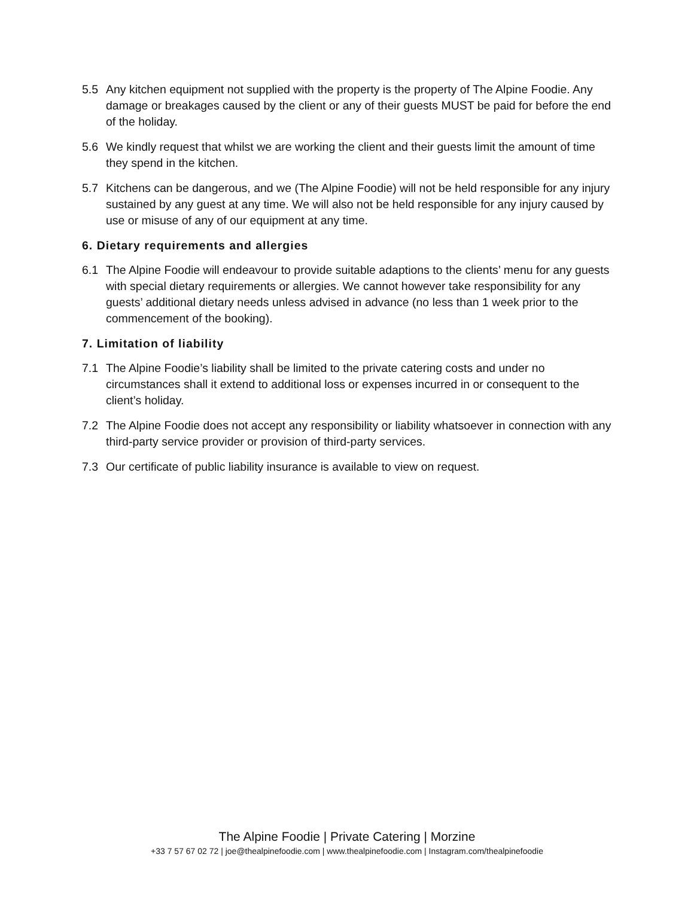5.5 Any kitchen equipment not supplied with the property is the property of The Alpine Foodie. Any damage or breakages caused by the client or any of their guests MUST be paid for before the end of the holiday.
5.6 We kindly request that whilst we are working the client and their guests limit the amount of time they spend in the kitchen.
5.7 Kitchens can be dangerous, and we (The Alpine Foodie) will not be held responsible for any injury sustained by any guest at any time. We will also not be held responsible for any injury caused by use or misuse of any of our equipment at any time.
6. Dietary requirements and allergies
6.1 The Alpine Foodie will endeavour to provide suitable adaptions to the clients’ menu for any guests with special dietary requirements or allergies. We cannot however take responsibility for any guests’ additional dietary needs unless advised in advance (no less than 1 week prior to the commencement of the booking).
7. Limitation of liability
7.1 The Alpine Foodie’s liability shall be limited to the private catering costs and under no circumstances shall it extend to additional loss or expenses incurred in or consequent to the client’s holiday.
7.2 The Alpine Foodie does not accept any responsibility or liability whatsoever in connection with any third-party service provider or provision of third-party services.
7.3 Our certificate of public liability insurance is available to view on request.
The Alpine Foodie | Private Catering | Morzine
+33 7 57 67 02 72 | joe@thealpinefoodie.com | www.thealpinefoodie.com | Instagram.com/thealpinefoodie